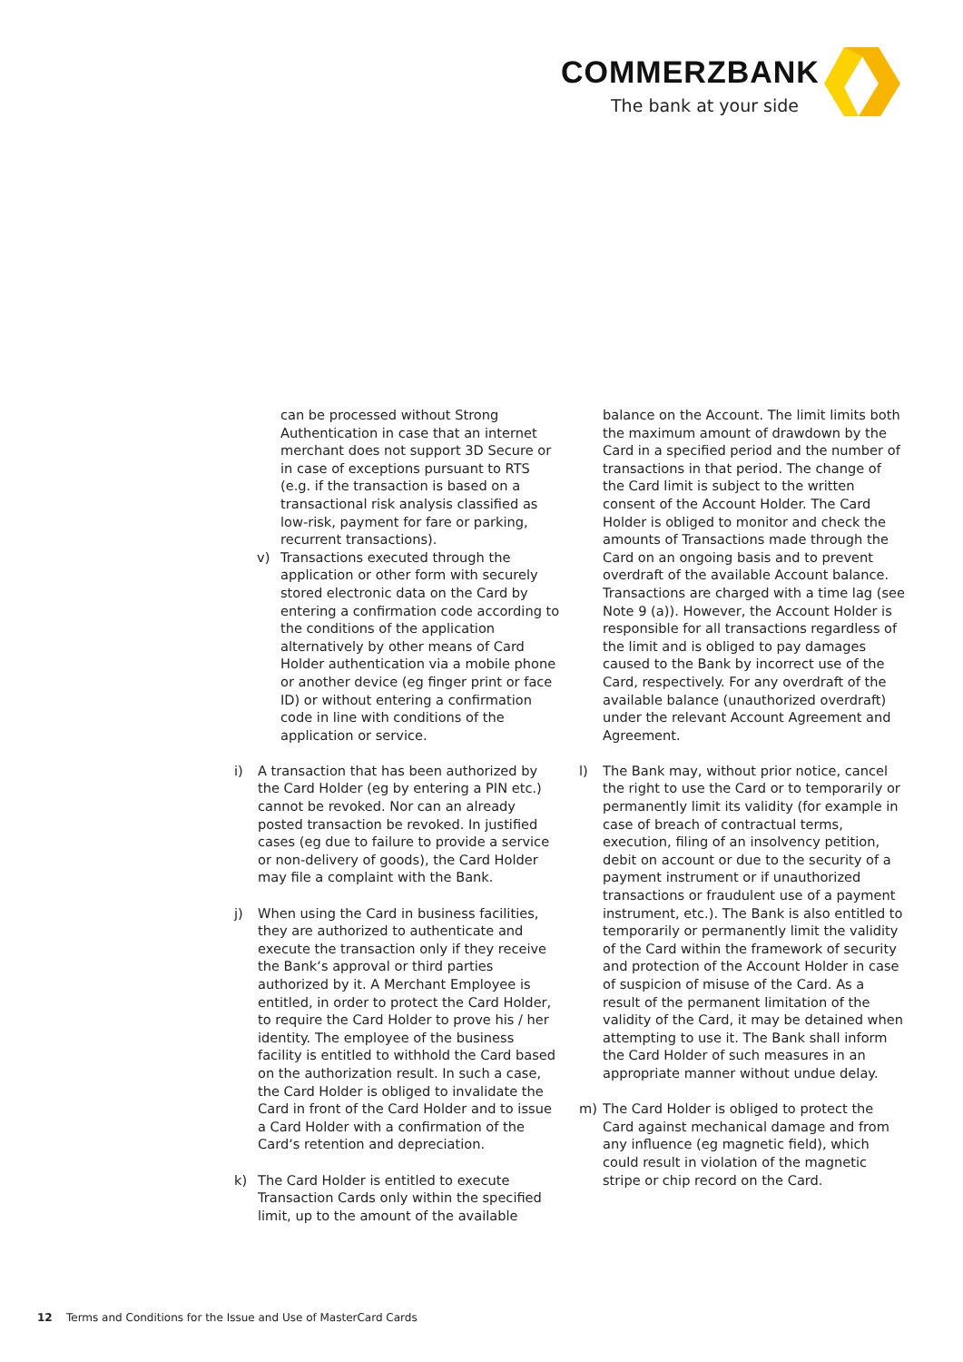COMMERZBANK
The bank at your side
can be processed without Strong Authentication in case that an internet merchant does not support 3D Secure or in case of exceptions pursuant to RTS (e.g. if the transaction is based on a transactional risk analysis classified as low-risk, payment for fare or parking, recurrent transactions).
v) Transactions executed through the application or other form with securely stored electronic data on the Card by entering a confirmation code according to the conditions of the application alternatively by other means of Card Holder authentication via a mobile phone or another device (eg finger print or face ID) or without entering a confirmation code in line with conditions of the application or service.
i) A transaction that has been authorized by the Card Holder (eg by entering a PIN etc.) cannot be revoked. Nor can an already posted transaction be revoked. In justified cases (eg due to failure to provide a service or non-delivery of goods), the Card Holder may file a complaint with the Bank.
j) When using the Card in business facilities, they are authorized to authenticate and execute the transaction only if they receive the Bank‘s approval or third parties authorized by it. A Merchant Employee is entitled, in order to protect the Card Holder, to require the Card Holder to prove his / her identity. The employee of the business facility is entitled to withhold the Card based on the authorization result. In such a case, the Card Holder is obliged to invalidate the Card in front of the Card Holder and to issue a Card Holder with a confirmation of the Card‘s retention and depreciation.
k) The Card Holder is entitled to execute Transaction Cards only within the specified limit, up to the amount of the available
balance on the Account. The limit limits both the maximum amount of drawdown by the Card in a specified period and the number of transactions in that period. The change of the Card limit is subject to the written consent of the Account Holder. The Card Holder is obliged to monitor and check the amounts of Transactions made through the Card on an ongoing basis and to prevent overdraft of the available Account balance. Transactions are charged with a time lag (see Note 9 (a)). However, the Account Holder is responsible for all transactions regardless of the limit and is obliged to pay damages caused to the Bank by incorrect use of the Card, respectively. For any overdraft of the available balance (unauthorized overdraft) under the relevant Account Agreement and Agreement.
l) The Bank may, without prior notice, cancel the right to use the Card or to temporarily or permanently limit its validity (for example in case of breach of contractual terms, execution, filing of an insolvency petition, debit on account or due to the security of a payment instrument or if unauthorized transactions or fraudulent use of a payment instrument, etc.). The Bank is also entitled to temporarily or permanently limit the validity of the Card within the framework of security and protection of the Account Holder in case of suspicion of misuse of the Card. As a result of the permanent limitation of the validity of the Card, it may be detained when attempting to use it. The Bank shall inform the Card Holder of such measures in an appropriate manner without undue delay.
m) The Card Holder is obliged to protect the Card against mechanical damage and from any influence (eg magnetic field), which could result in violation of the magnetic stripe or chip record on the Card.
12 Terms and Conditions for the Issue and Use of MasterCard Cards